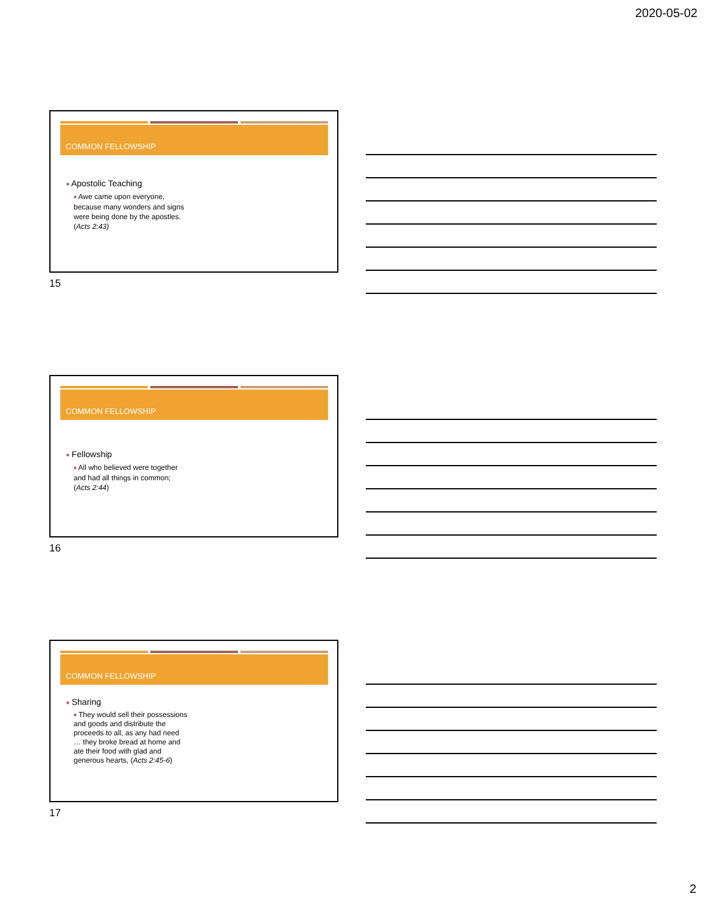2020-05-02
COMMON FELLOWSHIP
■ Apostolic Teaching
■ Awe came upon everyone, because many wonders and signs were being done by the apostles. (Acts 2:43)
15
COMMON FELLOWSHIP
■ Fellowship
■ All who believed were together and had all things in common; (Acts 2:44)
16
COMMON FELLOWSHIP
■ Sharing
■ They would sell their possessions and goods and distribute the proceeds to all, as any had need … they broke bread at home and ate their food with glad and generous hearts, (Acts 2:45-6)
17
2